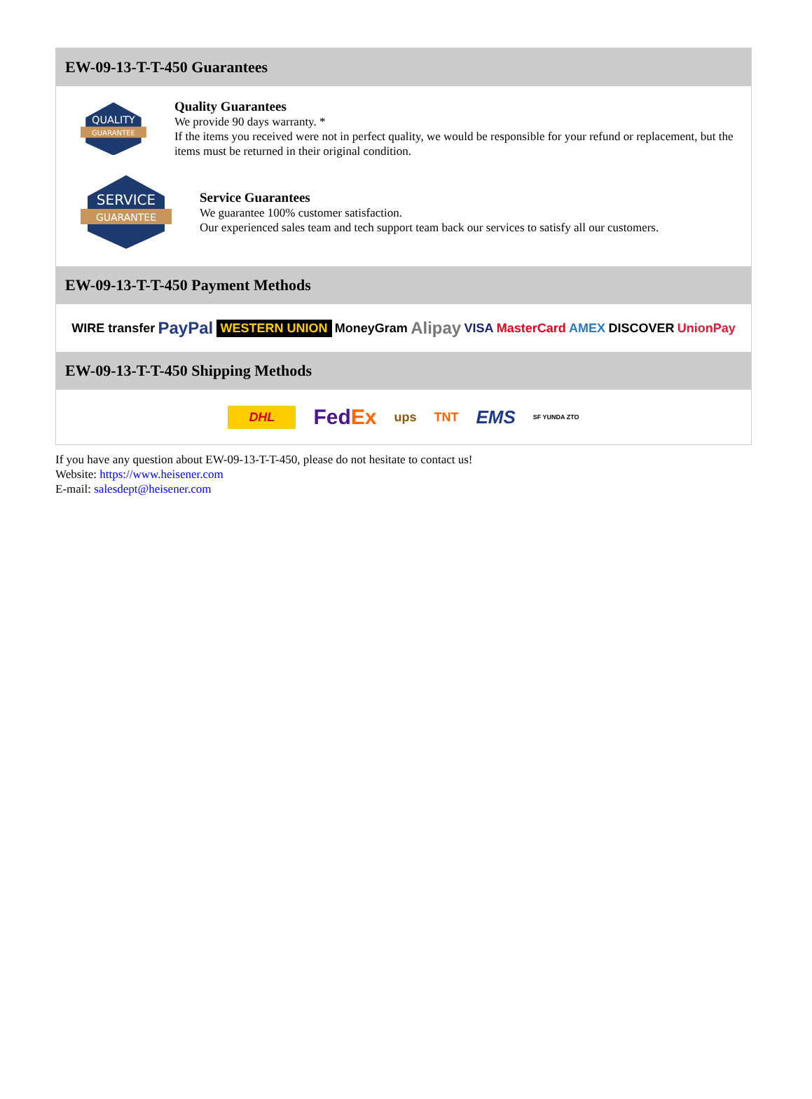EW-09-13-T-T-450 Guarantees
QUALITY
GUARANTEE
Quality Guarantees
We provide 90 days warranty. *
If the items you received were not in perfect quality, we would be responsible for your refund or replacement, but the items must be returned in their original condition.
SERVICE
GUARANTEE
Service Guarantees
We guarantee 100% customer satisfaction.
Our experienced sales team and tech support team back our services to satisfy all our customers.
EW-09-13-T-T-450 Payment Methods
WIRE transfer PayPal WESTERN UNION MoneyGram Alipay VISA MasterCard AMEX DISCOVER UnionPay
EW-09-13-T-T-450 Shipping Methods
DHL FedEx ups TNT EMS SF YUNDA ZTO
If you have any question about EW-09-13-T-T-450, please do not hesitate to contact us!
Website: https://www.heisener.com
E-mail: salesdept@heisener.com